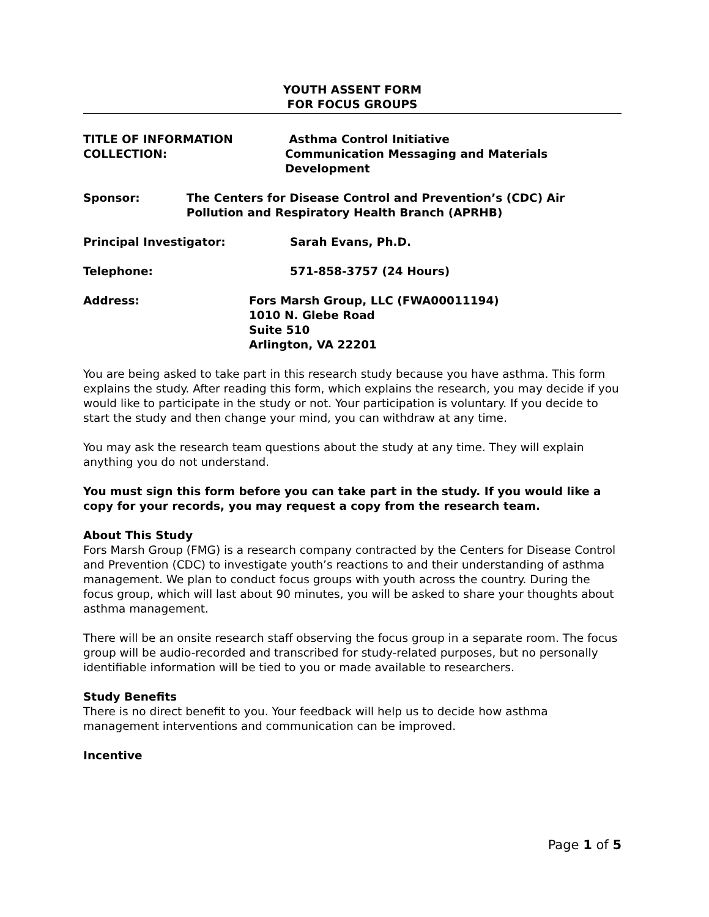YOUTH ASSENT FORM
FOR FOCUS GROUPS
TITLE OF INFORMATION COLLECTION:
Asthma Control Initiative
Communication Messaging and Materials
Development
Sponsor: The Centers for Disease Control and Prevention’s (CDC) Air Pollution and Respiratory Health Branch (APRHB)
Principal Investigator: Sarah Evans, Ph.D.
Telephone: 571-858-3757 (24 Hours)
Address: Fors Marsh Group, LLC (FWA00011194)
1010 N. Glebe Road
Suite 510
Arlington, VA 22201
You are being asked to take part in this research study because you have asthma. This form explains the study. After reading this form, which explains the research, you may decide if you would like to participate in the study or not. Your participation is voluntary. If you decide to start the study and then change your mind, you can withdraw at any time.
You may ask the research team questions about the study at any time. They will explain anything you do not understand.
You must sign this form before you can take part in the study. If you would like a copy for your records, you may request a copy from the research team.
About This Study
Fors Marsh Group (FMG) is a research company contracted by the Centers for Disease Control and Prevention (CDC) to investigate youth’s reactions to and their understanding of asthma management. We plan to conduct focus groups with youth across the country. During the focus group, which will last about 90 minutes, you will be asked to share your thoughts about asthma management.
There will be an onsite research staff observing the focus group in a separate room. The focus group will be audio-recorded and transcribed for study-related purposes, but no personally identifiable information will be tied to you or made available to researchers.
Study Benefits
There is no direct benefit to you. Your feedback will help us to decide how asthma management interventions and communication can be improved.
Incentive
Page 1 of 5